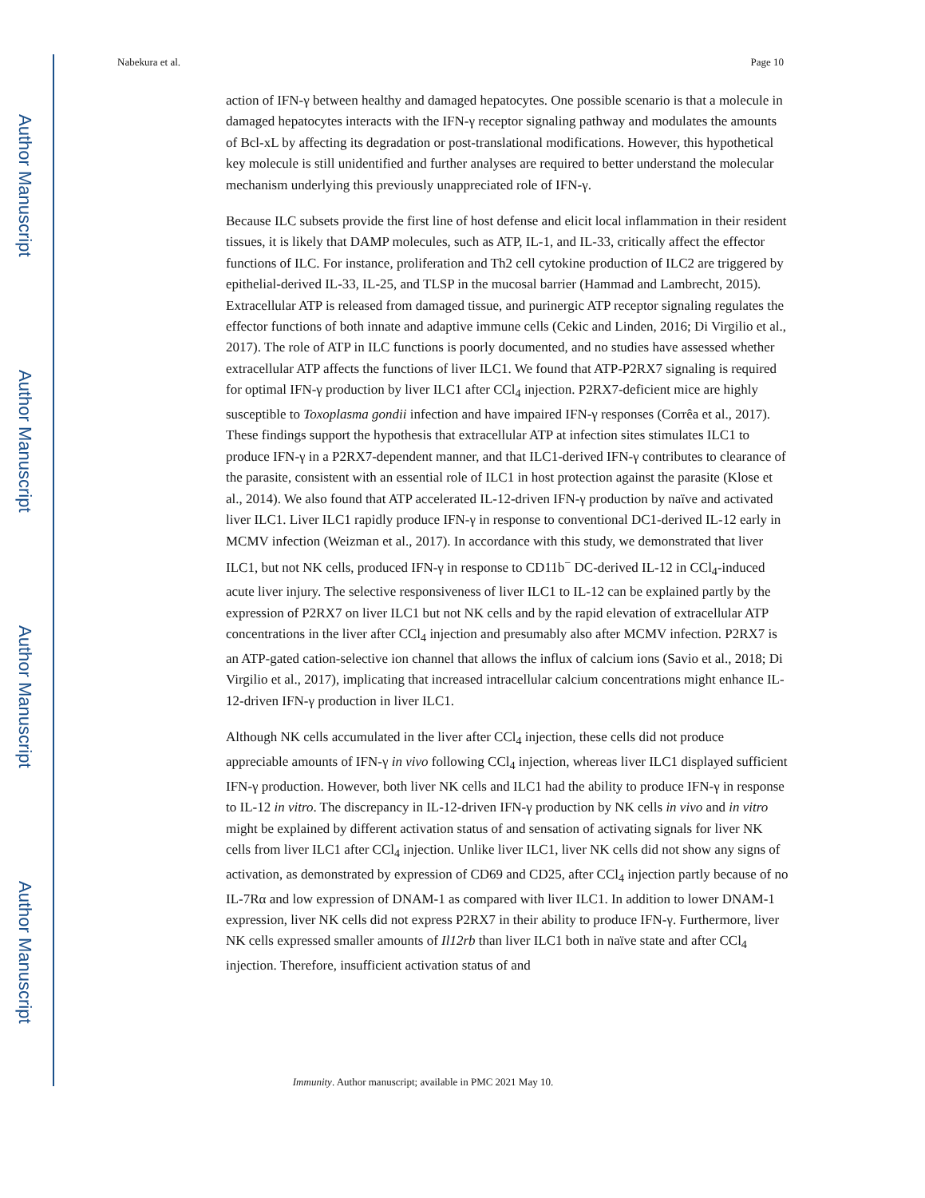Author Manuscript
Author Manuscript
Author Manuscript
Author Manuscript
Nabekura et al. Page 10
action of IFN-γ between healthy and damaged hepatocytes. One possible scenario is that a molecule in damaged hepatocytes interacts with the IFN-γ receptor signaling pathway and modulates the amounts of Bcl-xL by affecting its degradation or post-translational modifications. However, this hypothetical key molecule is still unidentified and further analyses are required to better understand the molecular mechanism underlying this previously unappreciated role of IFN-γ.
Because ILC subsets provide the first line of host defense and elicit local inflammation in their resident tissues, it is likely that DAMP molecules, such as ATP, IL-1, and IL-33, critically affect the effector functions of ILC. For instance, proliferation and Th2 cell cytokine production of ILC2 are triggered by epithelial-derived IL-33, IL-25, and TLSP in the mucosal barrier (Hammad and Lambrecht, 2015). Extracellular ATP is released from damaged tissue, and purinergic ATP receptor signaling regulates the effector functions of both innate and adaptive immune cells (Cekic and Linden, 2016; Di Virgilio et al., 2017). The role of ATP in ILC functions is poorly documented, and no studies have assessed whether extracellular ATP affects the functions of liver ILC1. We found that ATP-P2RX7 signaling is required for optimal IFN-γ production by liver ILC1 after CCl<sub>4</sub> injection. P2RX7-deficient mice are highly susceptible to Toxoplasma gondii infection and have impaired IFN-γ responses (Corrêa et al., 2017). These findings support the hypothesis that extracellular ATP at infection sites stimulates ILC1 to produce IFN-γ in a P2RX7-dependent manner, and that ILC1-derived IFN-γ contributes to clearance of the parasite, consistent with an essential role of ILC1 in host protection against the parasite (Klose et al., 2014). We also found that ATP accelerated IL-12-driven IFN-γ production by naïve and activated liver ILC1. Liver ILC1 rapidly produce IFN-γ in response to conventional DC1-derived IL-12 early in MCMV infection (Weizman et al., 2017). In accordance with this study, we demonstrated that liver ILC1, but not NK cells, produced IFN-γ in response to CD11b<sup>−</sup> DC-derived IL-12 in CCl<sub>4</sub>-induced acute liver injury. The selective responsiveness of liver ILC1 to IL-12 can be explained partly by the expression of P2RX7 on liver ILC1 but not NK cells and by the rapid elevation of extracellular ATP concentrations in the liver after CCl<sub>4</sub> injection and presumably also after MCMV infection. P2RX7 is an ATP-gated cation-selective ion channel that allows the influx of calcium ions (Savio et al., 2018; Di Virgilio et al., 2017), implicating that increased intracellular calcium concentrations might enhance IL-12-driven IFN-γ production in liver ILC1.
Although NK cells accumulated in the liver after CCl<sub>4</sub> injection, these cells did not produce appreciable amounts of IFN-γ in vivo following CCl<sub>4</sub> injection, whereas liver ILC1 displayed sufficient IFN-γ production. However, both liver NK cells and ILC1 had the ability to produce IFN-γ in response to IL-12 in vitro. The discrepancy in IL-12-driven IFN-γ production by NK cells in vivo and in vitro might be explained by different activation status of and sensation of activating signals for liver NK cells from liver ILC1 after CCl<sub>4</sub> injection. Unlike liver ILC1, liver NK cells did not show any signs of activation, as demonstrated by expression of CD69 and CD25, after CCl<sub>4</sub> injection partly because of no IL-7Rα and low expression of DNAM-1 as compared with liver ILC1. In addition to lower DNAM-1 expression, liver NK cells did not express P2RX7 in their ability to produce IFN-γ. Furthermore, liver NK cells expressed smaller amounts of Il12rb than liver ILC1 both in naïve state and after CCl<sub>4</sub> injection. Therefore, insufficient activation status of and
Immunity. Author manuscript; available in PMC 2021 May 10.